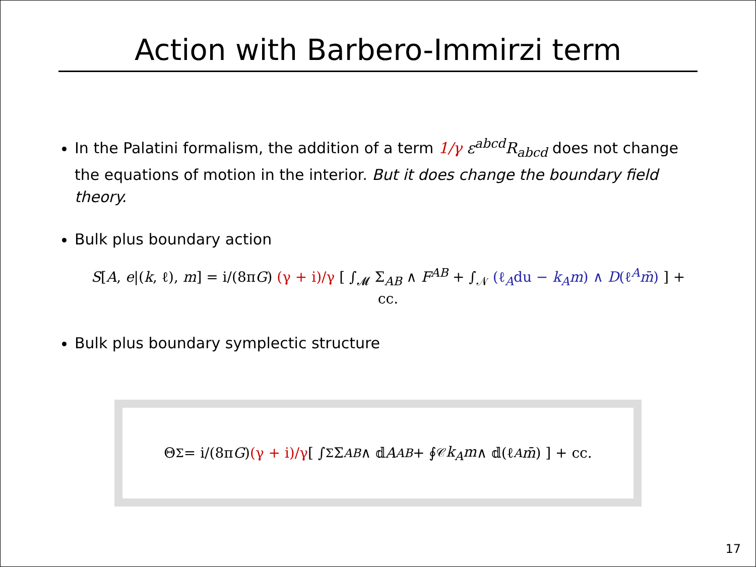Action with Barbero-Immirzi term
In the Palatini formalism, the addition of a term 1/γ ε<sup>abcd</sup>R<sub>abcd</sub> does not change the equations of motion in the interior. But it does change the boundary field theory.
Bulk plus boundary action
S[A, e|(k, ℓ), m] = i/(8πG) (γ + i)/γ [ ∫<sub>𝓜</sub> Σ<sub>AB</sub> ∧ F<sup>AB</sup> + ∫<sub>𝒩</sub> (ℓ<sub>A</sub>du − k<sub>A</sub>m) ∧ D(ℓ<sup>A</sup>m̄) ] + cc.
Bulk plus boundary symplectic structure
Θ<sub>Σ</sub> = i/(8π G) (γ + i)/γ [ ∫<sub>Σ</sub> Σ<sub>AB</sub> ∧ 𝕕 A<sup>AB</sup> + ∮<sub>𝒞</sub> k<sub>A</sub>m ∧ 𝕕(ℓ<sup>A</sup> m̄) ] + cc.
17